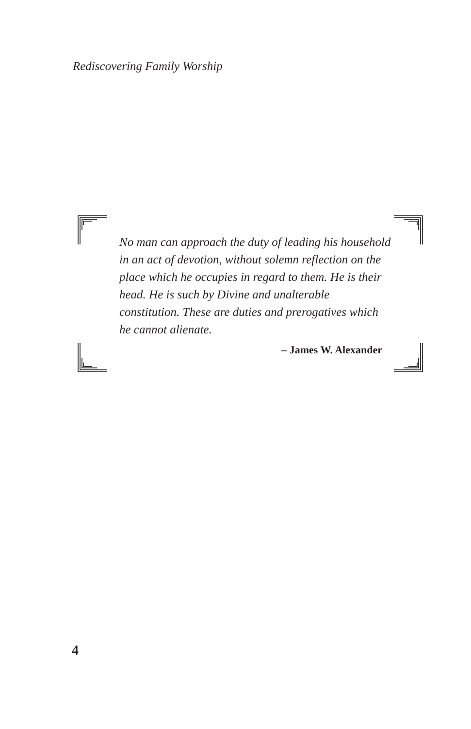Rediscovering Family Worship
No man can approach the duty of leading his household in an act of devotion, without solemn reflection on the place which he occupies in regard to them. He is their head. He is such by Divine and unalterable constitution. These are duties and prerogatives which he cannot alienate.
– James W. Alexander
4